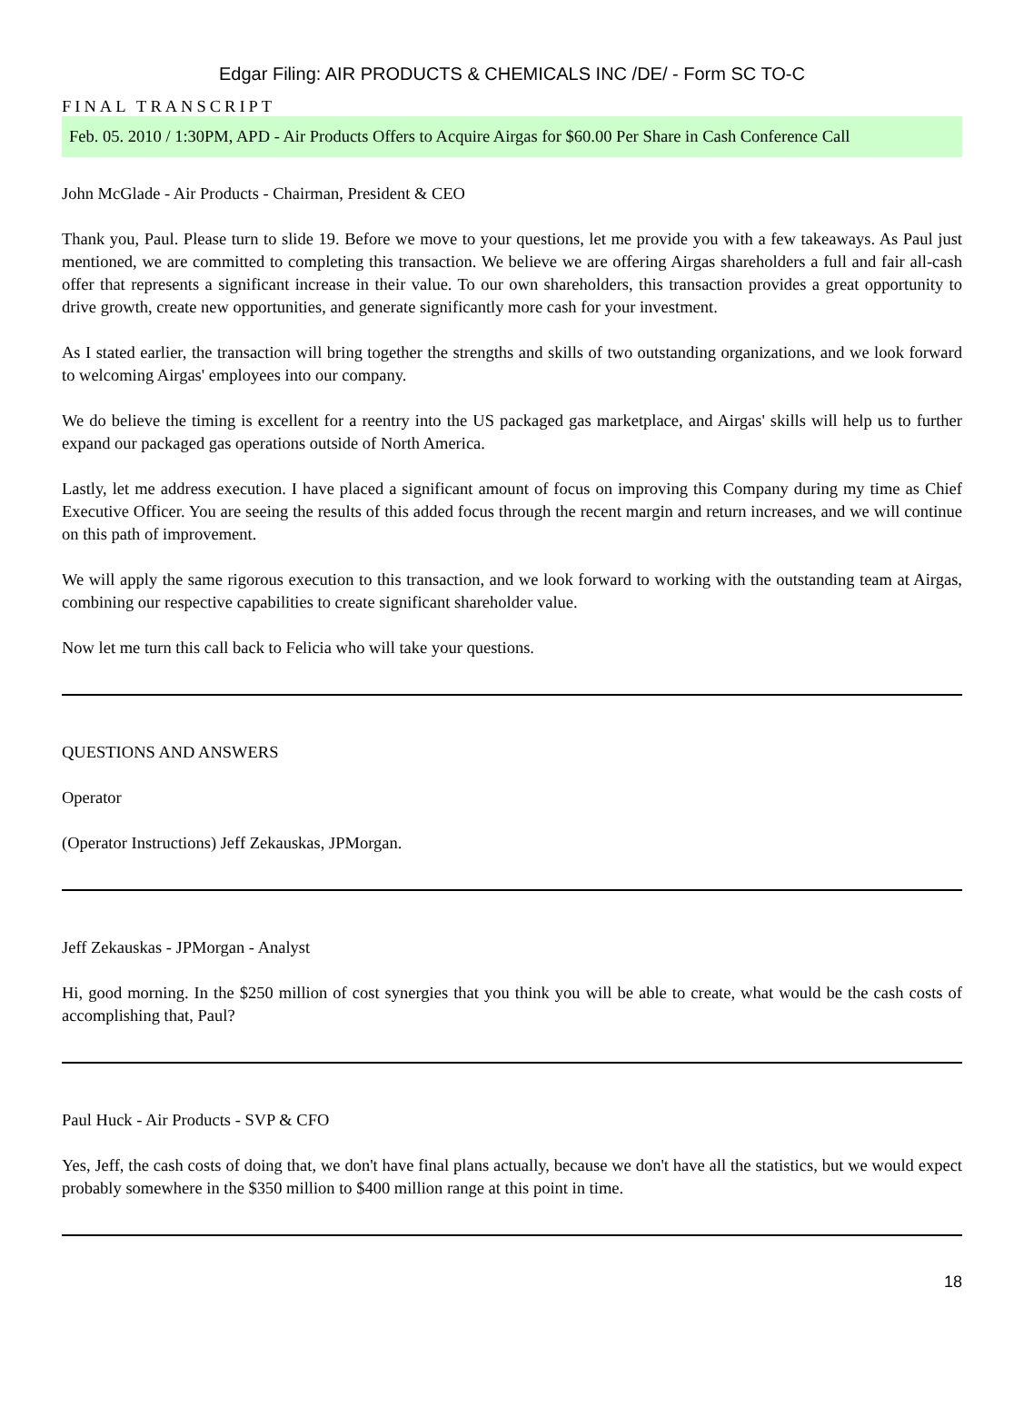Edgar Filing: AIR PRODUCTS & CHEMICALS INC /DE/ - Form SC TO-C
FINAL TRANSCRIPT
Feb. 05. 2010 / 1:30PM, APD - Air Products Offers to Acquire Airgas for $60.00 Per Share in Cash Conference Call
John McGlade - Air Products - Chairman, President & CEO
Thank you, Paul. Please turn to slide 19. Before we move to your questions, let me provide you with a few takeaways. As Paul just mentioned, we are committed to completing this transaction. We believe we are offering Airgas shareholders a full and fair all-cash offer that represents a significant increase in their value. To our own shareholders, this transaction provides a great opportunity to drive growth, create new opportunities, and generate significantly more cash for your investment.
As I stated earlier, the transaction will bring together the strengths and skills of two outstanding organizations, and we look forward to welcoming Airgas' employees into our company.
We do believe the timing is excellent for a reentry into the US packaged gas marketplace, and Airgas' skills will help us to further expand our packaged gas operations outside of North America.
Lastly, let me address execution. I have placed a significant amount of focus on improving this Company during my time as Chief Executive Officer. You are seeing the results of this added focus through the recent margin and return increases, and we will continue on this path of improvement.
We will apply the same rigorous execution to this transaction, and we look forward to working with the outstanding team at Airgas, combining our respective capabilities to create significant shareholder value.
Now let me turn this call back to Felicia who will take your questions.
QUESTIONS AND ANSWERS
Operator
(Operator Instructions) Jeff Zekauskas, JPMorgan.
Jeff Zekauskas - JPMorgan - Analyst
Hi, good morning. In the $250 million of cost synergies that you think you will be able to create, what would be the cash costs of accomplishing that, Paul?
Paul Huck - Air Products - SVP & CFO
Yes, Jeff, the cash costs of doing that, we don't have final plans actually, because we don't have all the statistics, but we would expect probably somewhere in the $350 million to $400 million range at this point in time.
18